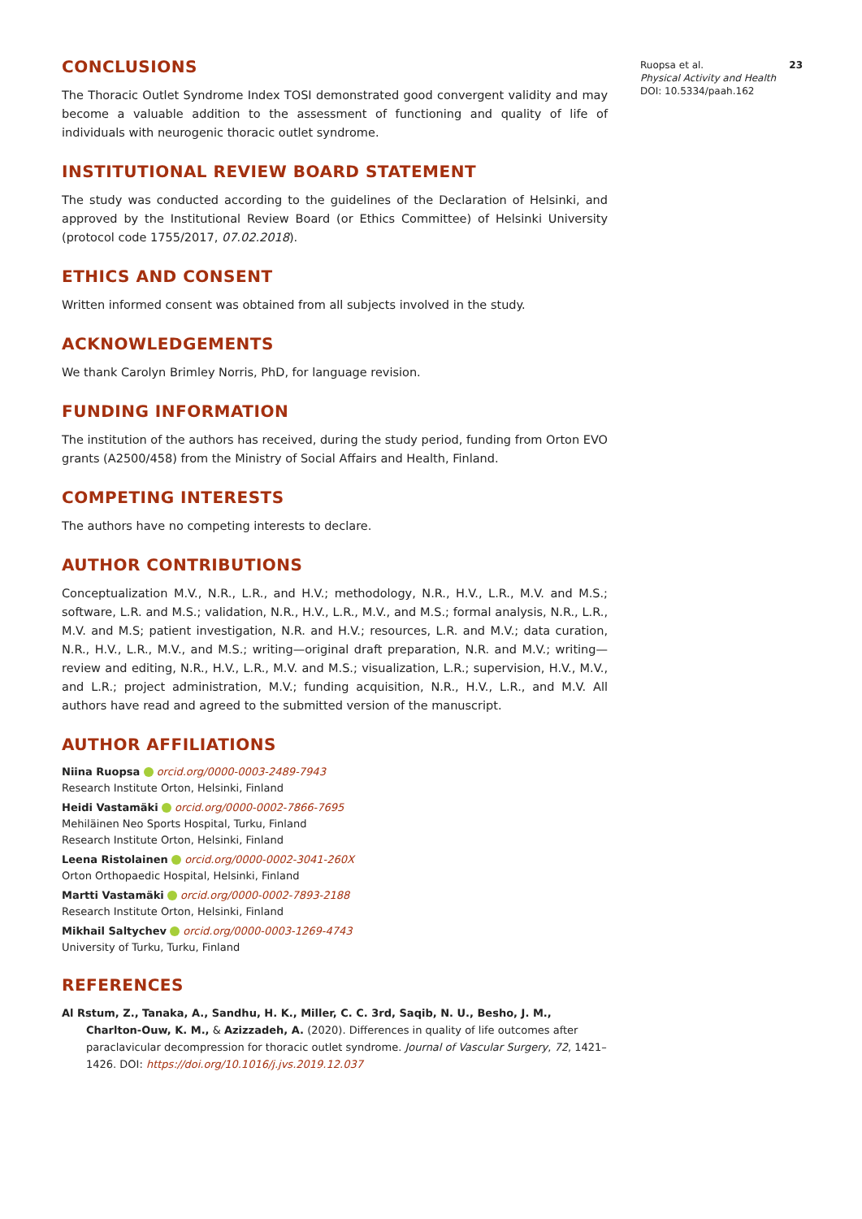CONCLUSIONS
The Thoracic Outlet Syndrome Index TOSI demonstrated good convergent validity and may become a valuable addition to the assessment of functioning and quality of life of individuals with neurogenic thoracic outlet syndrome.
INSTITUTIONAL REVIEW BOARD STATEMENT
The study was conducted according to the guidelines of the Declaration of Helsinki, and approved by the Institutional Review Board (or Ethics Committee) of Helsinki University (protocol code 1755/2017, 07.02.2018).
ETHICS AND CONSENT
Written informed consent was obtained from all subjects involved in the study.
ACKNOWLEDGEMENTS
We thank Carolyn Brimley Norris, PhD, for language revision.
FUNDING INFORMATION
The institution of the authors has received, during the study period, funding from Orton EVO grants (A2500/458) from the Ministry of Social Affairs and Health, Finland.
COMPETING INTERESTS
The authors have no competing interests to declare.
AUTHOR CONTRIBUTIONS
Conceptualization M.V., N.R., L.R., and H.V.; methodology, N.R., H.V., L.R., M.V. and M.S.; software, L.R. and M.S.; validation, N.R., H.V., L.R., M.V., and M.S.; formal analysis, N.R., L.R., M.V. and M.S; patient investigation, N.R. and H.V.; resources, L.R. and M.V.; data curation, N.R., H.V., L.R., M.V., and M.S.; writing—original draft preparation, N.R. and M.V.; writing—review and editing, N.R., H.V., L.R., M.V. and M.S.; visualization, L.R.; supervision, H.V., M.V., and L.R.; project administration, M.V.; funding acquisition, N.R., H.V., L.R., and M.V. All authors have read and agreed to the submitted version of the manuscript.
AUTHOR AFFILIATIONS
Niina Ruopsa orcid.org/0000-0003-2489-7943
Research Institute Orton, Helsinki, Finland
Heidi Vastamäki orcid.org/0000-0002-7866-7695
Mehiläinen Neo Sports Hospital, Turku, Finland
Research Institute Orton, Helsinki, Finland
Leena Ristolainen orcid.org/0000-0002-3041-260X
Orton Orthopaedic Hospital, Helsinki, Finland
Martti Vastamäki orcid.org/0000-0002-7893-2188
Research Institute Orton, Helsinki, Finland
Mikhail Saltychev orcid.org/0000-0003-1269-4743
University of Turku, Turku, Finland
REFERENCES
Al Rstum, Z., Tanaka, A., Sandhu, H. K., Miller, C. C. 3rd, Saqib, N. U., Besho, J. M., Charlton-Ouw, K. M., & Azizzadeh, A. (2020). Differences in quality of life outcomes after paraclavicular decompression for thoracic outlet syndrome. Journal of Vascular Surgery, 72, 1421–1426. DOI: https://doi.org/10.1016/j.jvs.2019.12.037
Ruopsa et al. 23
Physical Activity and Health
DOI: 10.5334/paah.162